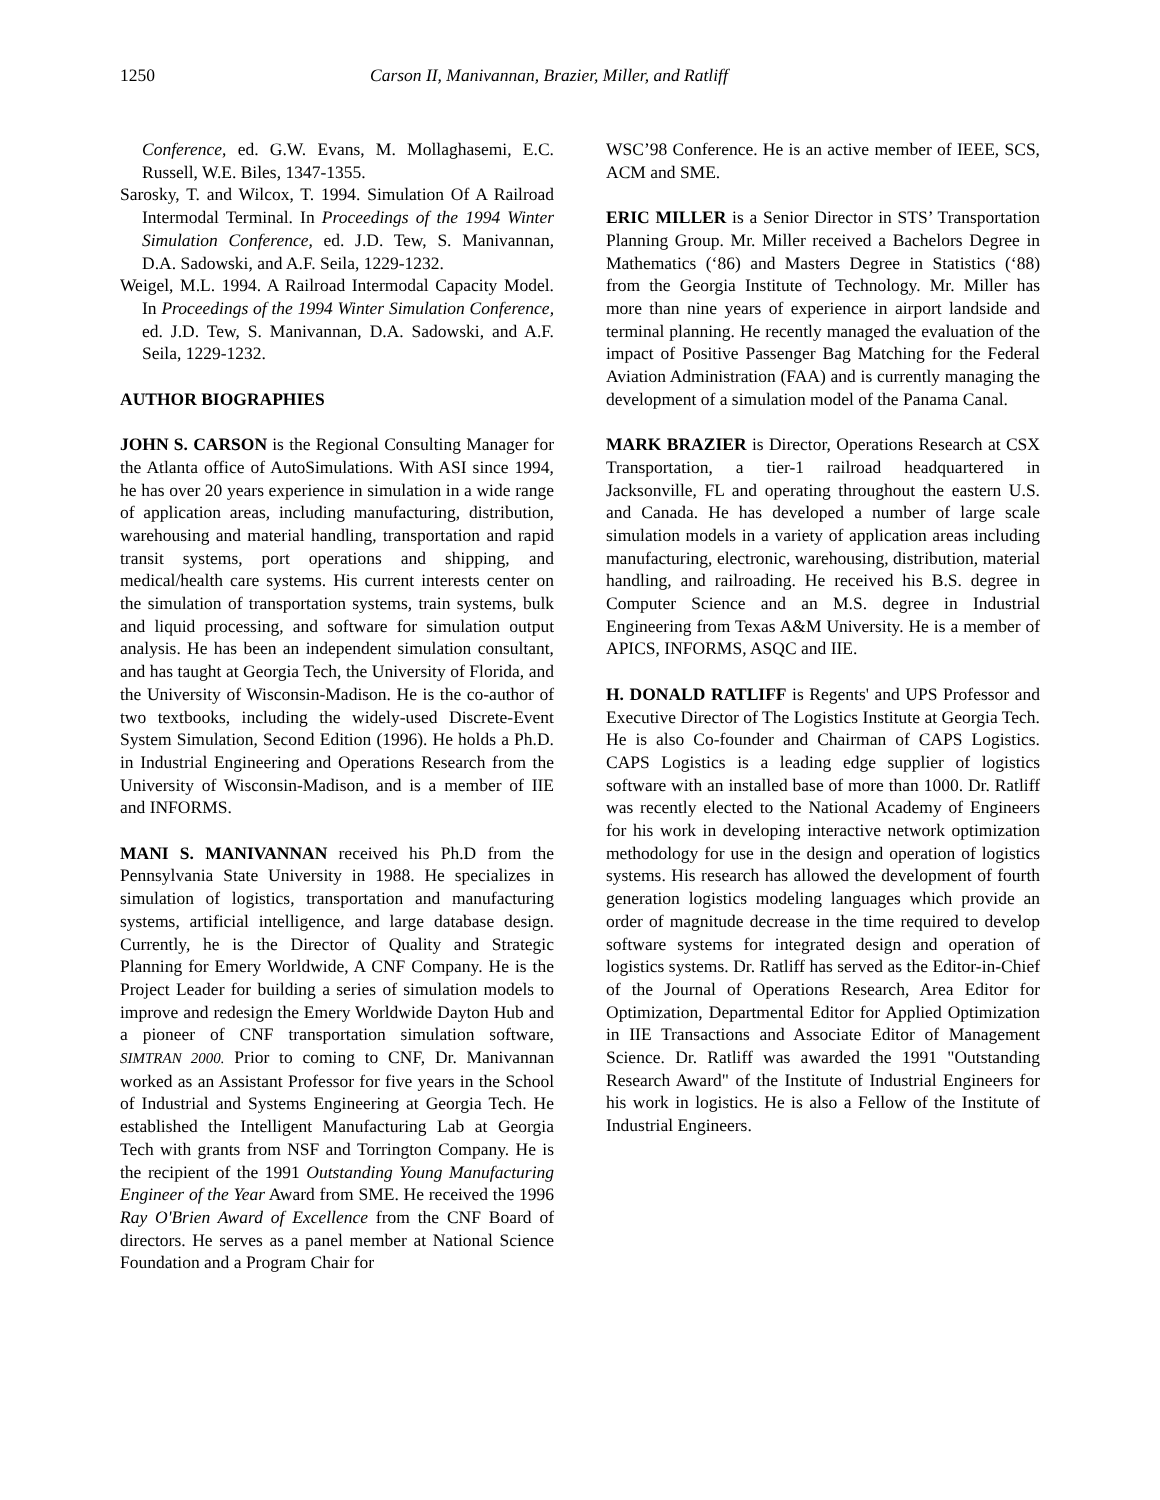1250 Carson II, Manivannan, Brazier, Miller, and Ratliff
Conference, ed. G.W. Evans, M. Mollaghasemi, E.C. Russell, W.E. Biles, 1347-1355.
Sarosky, T. and Wilcox, T. 1994. Simulation Of A Railroad Intermodal Terminal. In Proceedings of the 1994 Winter Simulation Conference, ed. J.D. Tew, S. Manivannan, D.A. Sadowski, and A.F. Seila, 1229-1232.
Weigel, M.L. 1994. A Railroad Intermodal Capacity Model. In Proceedings of the 1994 Winter Simulation Conference, ed. J.D. Tew, S. Manivannan, D.A. Sadowski, and A.F. Seila, 1229-1232.
AUTHOR BIOGRAPHIES
JOHN S. CARSON is the Regional Consulting Manager for the Atlanta office of AutoSimulations. With ASI since 1994, he has over 20 years experience in simulation in a wide range of application areas, including manufacturing, distribution, warehousing and material handling, transportation and rapid transit systems, port operations and shipping, and medical/health care systems. His current interests center on the simulation of transportation systems, train systems, bulk and liquid processing, and software for simulation output analysis. He has been an independent simulation consultant, and has taught at Georgia Tech, the University of Florida, and the University of Wisconsin-Madison. He is the co-author of two textbooks, including the widely-used Discrete-Event System Simulation, Second Edition (1996). He holds a Ph.D. in Industrial Engineering and Operations Research from the University of Wisconsin-Madison, and is a member of IIE and INFORMS.
MANI S. MANIVANNAN received his Ph.D from the Pennsylvania State University in 1988. He specializes in simulation of logistics, transportation and manufacturing systems, artificial intelligence, and large database design. Currently, he is the Director of Quality and Strategic Planning for Emery Worldwide, A CNF Company. He is the Project Leader for building a series of simulation models to improve and redesign the Emery Worldwide Dayton Hub and a pioneer of CNF transportation simulation software, SIMTRAN 2000. Prior to coming to CNF, Dr. Manivannan worked as an Assistant Professor for five years in the School of Industrial and Systems Engineering at Georgia Tech. He established the Intelligent Manufacturing Lab at Georgia Tech with grants from NSF and Torrington Company. He is the recipient of the 1991 Outstanding Young Manufacturing Engineer of the Year Award from SME. He received the 1996 Ray O'Brien Award of Excellence from the CNF Board of directors. He serves as a panel member at National Science Foundation and a Program Chair for
WSC’98 Conference. He is an active member of IEEE, SCS, ACM and SME.
ERIC MILLER is a Senior Director in STS’ Transportation Planning Group. Mr. Miller received a Bachelors Degree in Mathematics (‘86) and Masters Degree in Statistics (‘88) from the Georgia Institute of Technology. Mr. Miller has more than nine years of experience in airport landside and terminal planning. He recently managed the evaluation of the impact of Positive Passenger Bag Matching for the Federal Aviation Administration (FAA) and is currently managing the development of a simulation model of the Panama Canal.
MARK BRAZIER is Director, Operations Research at CSX Transportation, a tier-1 railroad headquartered in Jacksonville, FL and operating throughout the eastern U.S. and Canada. He has developed a number of large scale simulation models in a variety of application areas including manufacturing, electronic, warehousing, distribution, material handling, and railroading. He received his B.S. degree in Computer Science and an M.S. degree in Industrial Engineering from Texas A&M University. He is a member of APICS, INFORMS, ASQC and IIE.
H. DONALD RATLIFF is Regents' and UPS Professor and Executive Director of The Logistics Institute at Georgia Tech. He is also Co-founder and Chairman of CAPS Logistics. CAPS Logistics is a leading edge supplier of logistics software with an installed base of more than 1000. Dr. Ratliff was recently elected to the National Academy of Engineers for his work in developing interactive network optimization methodology for use in the design and operation of logistics systems. His research has allowed the development of fourth generation logistics modeling languages which provide an order of magnitude decrease in the time required to develop software systems for integrated design and operation of logistics systems. Dr. Ratliff has served as the Editor-in-Chief of the Journal of Operations Research, Area Editor for Optimization, Departmental Editor for Applied Optimization in IIE Transactions and Associate Editor of Management Science. Dr. Ratliff was awarded the 1991 "Outstanding Research Award" of the Institute of Industrial Engineers for his work in logistics. He is also a Fellow of the Institute of Industrial Engineers.